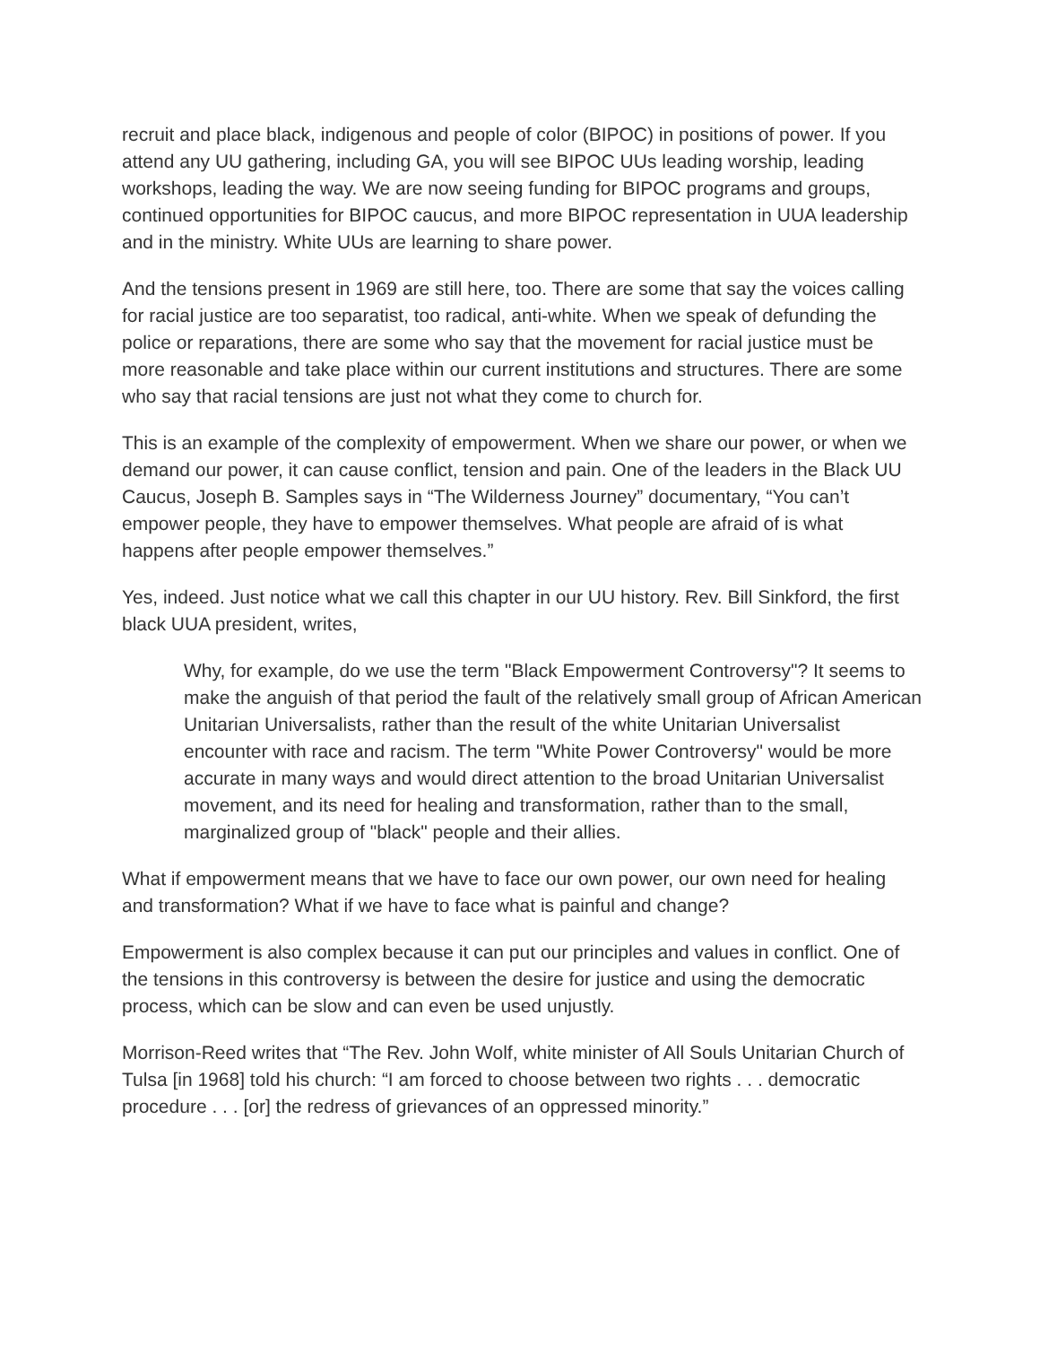recruit and place black, indigenous and people of color (BIPOC) in positions of power. If you attend any UU gathering, including GA, you will see BIPOC UUs leading worship, leading workshops, leading the way. We are now seeing funding for BIPOC programs and groups, continued opportunities for BIPOC caucus, and more BIPOC representation in UUA leadership and in the ministry. White UUs are learning to share power.
And the tensions present in 1969 are still here, too. There are some that say the voices calling for racial justice are too separatist, too radical, anti-white. When we speak of defunding the police or reparations, there are some who say that the movement for racial justice must be more reasonable and take place within our current institutions and structures. There are some who say that racial tensions are just not what they come to church for.
This is an example of the complexity of empowerment. When we share our power, or when we demand our power, it can cause conflict, tension and pain. One of the leaders in the Black UU Caucus, Joseph B. Samples says in “The Wilderness Journey” documentary, “You can’t empower people, they have to empower themselves. What people are afraid of is what happens after people empower themselves.”
Yes, indeed. Just notice what we call this chapter in our UU history. Rev. Bill Sinkford, the first black UUA president, writes,
Why, for example, do we use the term "Black Empowerment Controversy"? It seems to make the anguish of that period the fault of the relatively small group of African American Unitarian Universalists, rather than the result of the white Unitarian Universalist encounter with race and racism. The term "White Power Controversy" would be more accurate in many ways and would direct attention to the broad Unitarian Universalist movement, and its need for healing and transformation, rather than to the small, marginalized group of "black" people and their allies.
What if empowerment means that we have to face our own power, our own need for healing and transformation? What if we have to face what is painful and change?
Empowerment is also complex because it can put our principles and values in conflict. One of the tensions in this controversy is between the desire for justice and using the democratic process, which can be slow and can even be used unjustly.
Morrison-Reed writes that “The Rev. John Wolf, white minister of All Souls Unitarian Church of Tulsa [in 1968] told his church: “I am forced to choose between two rights . . . democratic procedure . . . [or] the redress of grievances of an oppressed minority.”